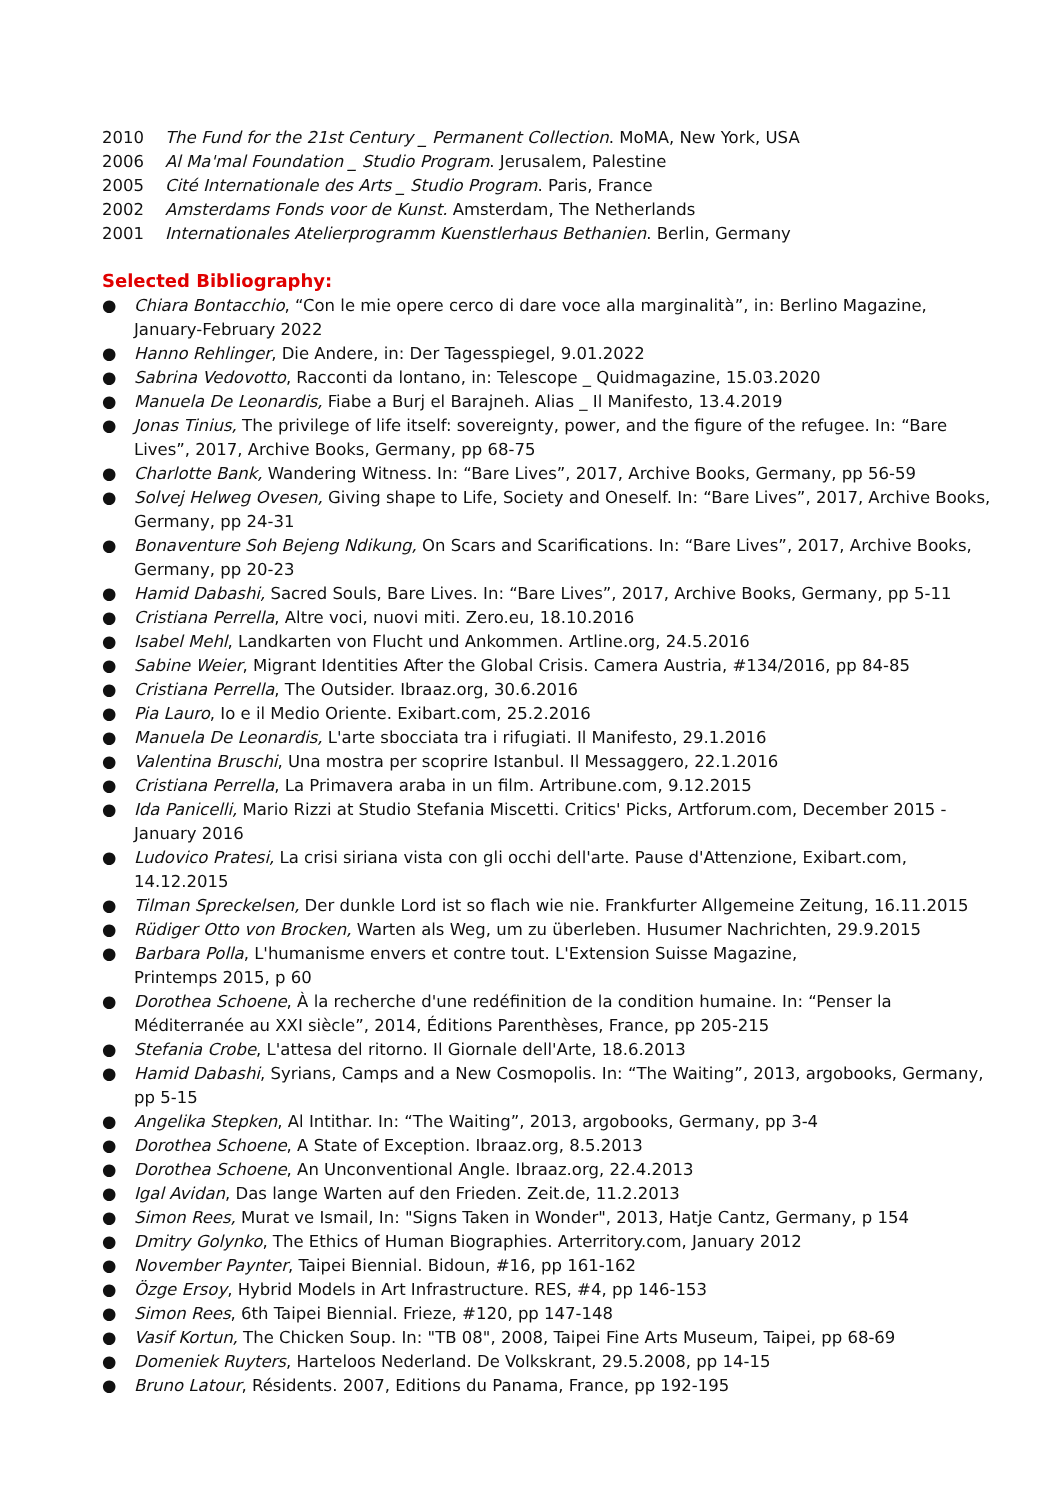2010 The Fund for the 21st Century _ Permanent Collection. MoMA, New York, USA
2006 Al Ma'mal Foundation _ Studio Program. Jerusalem, Palestine
2005 Cité Internationale des Arts _ Studio Program. Paris, France
2002 Amsterdams Fonds voor de Kunst. Amsterdam, The Netherlands
2001 Internationales Atelierprogramm Kuenstlerhaus Bethanien. Berlin, Germany
Selected Bibliography:
● Chiara Bontacchio, “Con le mie opere cerco di dare voce alla marginalità”, in: Berlino Magazine, January-February 2022
● Hanno Rehlinger, Die Andere, in: Der Tagesspiegel, 9.01.2022
● Sabrina Vedovotto, Racconti da lontano, in: Telescope _ Quidmagazine, 15.03.2020
● Manuela De Leonardis, Fiabe a Burj el Barajneh. Alias _ Il Manifesto, 13.4.2019
● Jonas Tinius, The privilege of life itself: sovereignty, power, and the figure of the refugee. In: “Bare Lives”, 2017, Archive Books, Germany, pp 68-75
● Charlotte Bank, Wandering Witness. In: “Bare Lives”, 2017, Archive Books, Germany, pp 56-59
● Solvej Helweg Ovesen, Giving shape to Life, Society and Oneself. In: “Bare Lives”, 2017, Archive Books, Germany, pp 24-31
● Bonaventure Soh Bejeng Ndikung, On Scars and Scarifications. In: “Bare Lives”, 2017, Archive Books, Germany, pp 20-23
● Hamid Dabashi, Sacred Souls, Bare Lives. In: “Bare Lives”, 2017, Archive Books, Germany, pp 5-11
● Cristiana Perrella, Altre voci, nuovi miti. Zero.eu, 18.10.2016
● Isabel Mehl, Landkarten von Flucht und Ankommen. Artline.org, 24.5.2016
● Sabine Weier, Migrant Identities After the Global Crisis. Camera Austria, #134/2016, pp 84-85
● Cristiana Perrella, The Outsider. Ibraaz.org, 30.6.2016
● Pia Lauro, Io e il Medio Oriente. Exibart.com, 25.2.2016
● Manuela De Leonardis, L'arte sbocciata tra i rifugiati. Il Manifesto, 29.1.2016
● Valentina Bruschi, Una mostra per scoprire Istanbul. Il Messaggero, 22.1.2016
● Cristiana Perrella, La Primavera araba in un film. Artribune.com, 9.12.2015
● Ida Panicelli, Mario Rizzi at Studio Stefania Miscetti. Critics' Picks, Artforum.com, December 2015 - January 2016
● Ludovico Pratesi, La crisi siriana vista con gli occhi dell'arte. Pause d'Attenzione, Exibart.com, 14.12.2015
● Tilman Spreckelsen, Der dunkle Lord ist so flach wie nie. Frankfurter Allgemeine Zeitung, 16.11.2015
● Rüdiger Otto von Brocken, Warten als Weg, um zu überleben. Husumer Nachrichten, 29.9.2015
● Barbara Polla, L'humanisme envers et contre tout. L'Extension Suisse Magazine,
Printemps 2015, p 60
● Dorothea Schoene, À la recherche d'une redéfinition de la condition humaine. In: “Penser la Méditerranée au XXI siècle”, 2014, Éditions Parenthèses, France, pp 205-215
● Stefania Crobe, L'attesa del ritorno. Il Giornale dell'Arte, 18.6.2013
● Hamid Dabashi, Syrians, Camps and a New Cosmopolis. In: “The Waiting”, 2013, argobooks, Germany, pp 5-15
● Angelika Stepken, Al Intithar. In: “The Waiting”, 2013, argobooks, Germany, pp 3-4
● Dorothea Schoene, A State of Exception. Ibraaz.org, 8.5.2013
● Dorothea Schoene, An Unconventional Angle. Ibraaz.org, 22.4.2013
● Igal Avidan, Das lange Warten auf den Frieden. Zeit.de, 11.2.2013
● Simon Rees, Murat ve Ismail, In: "Signs Taken in Wonder", 2013, Hatje Cantz, Germany, p 154
● Dmitry Golynko, The Ethics of Human Biographies. Arterritory.com, January 2012
● November Paynter, Taipei Biennial. Bidoun, #16, pp 161-162
● Özge Ersoy, Hybrid Models in Art Infrastructure. RES, #4, pp 146-153
● Simon Rees, 6th Taipei Biennial. Frieze, #120, pp 147-148
● Vasif Kortun, The Chicken Soup. In: "TB 08", 2008, Taipei Fine Arts Museum, Taipei, pp 68-69
● Domeniek Ruyters, Harteloos Nederland. De Volkskrant, 29.5.2008, pp 14-15
● Bruno Latour, Résidents. 2007, Editions du Panama, France, pp 192-195